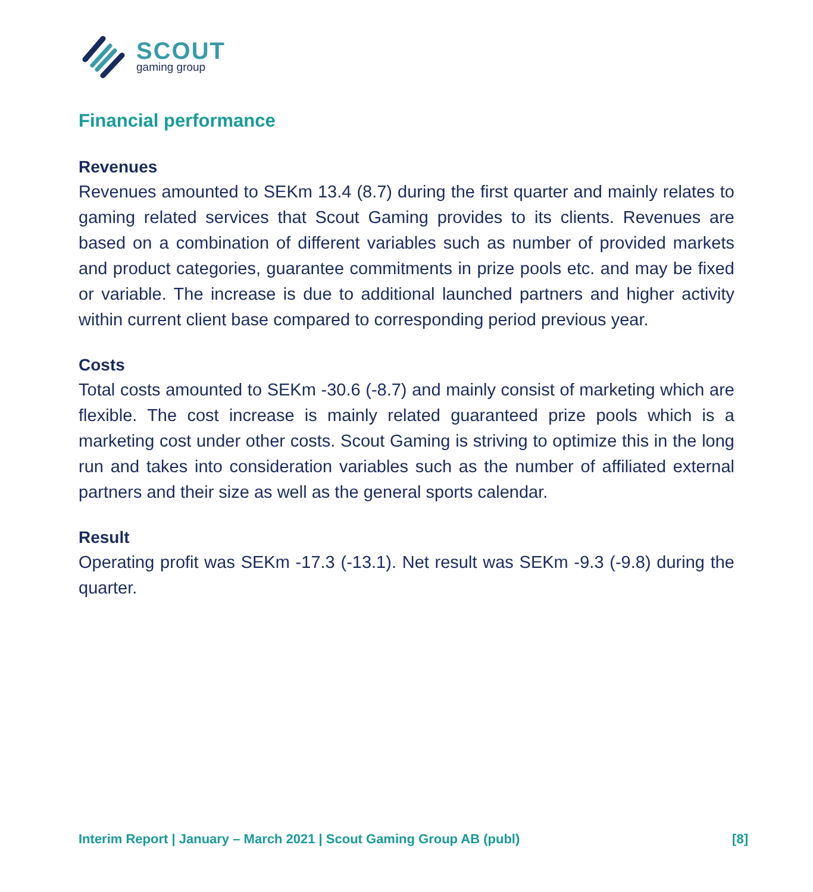SCOUT
gaming group
Financial performance
Revenues
Revenues amounted to SEKm 13.4 (8.7) during the first quarter and mainly relates to gaming related services that Scout Gaming provides to its clients. Revenues are based on a combination of different variables such as number of provided markets and product categories, guarantee commitments in prize pools etc. and may be fixed or variable. The increase is due to additional launched partners and higher activity within current client base compared to corresponding period previous year.
Costs
Total costs amounted to SEKm -30.6 (-8.7) and mainly consist of marketing which are flexible. The cost increase is mainly related guaranteed prize pools which is a marketing cost under other costs. Scout Gaming is striving to optimize this in the long run and takes into consideration variables such as the number of affiliated external partners and their size as well as the general sports calendar.
Result
Operating profit was SEKm -17.3 (-13.1). Net result was SEKm -9.3 (-9.8) during the quarter.
Interim Report | January – March 2021 | Scout Gaming Group AB (publ) [8]